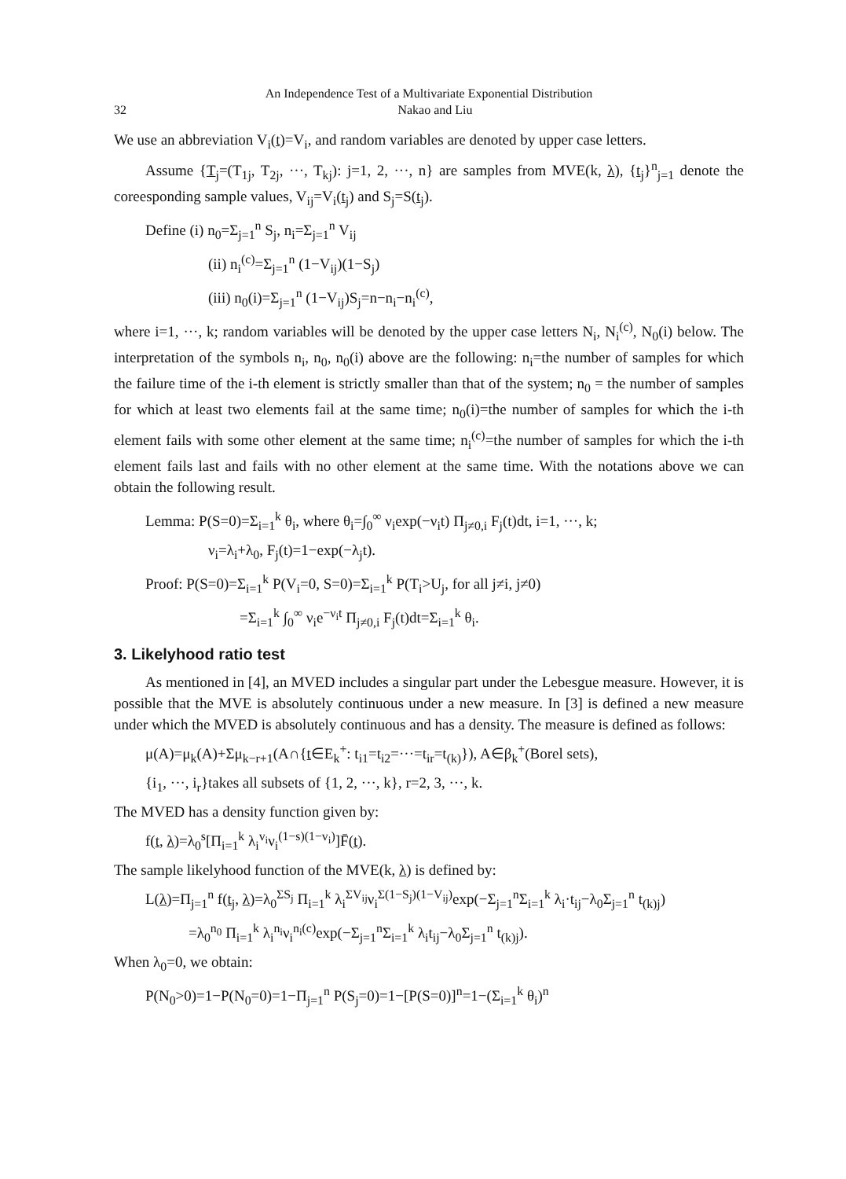An Independence Test of a Multivariate Exponential Distribution
32 Nakao and Liu
We use an abbreviation V<sub>i</sub>(t)=V<sub>i</sub>, and random variables are denoted by upper case letters.
Assume {T<sub>j</sub>=(T<sub>1j</sub>, T<sub>2j</sub>, ···, T<sub>kj</sub>): j=1, 2, ···, n} are samples from MVE(k, λ), {t<sub>j</sub>}<sup>n</sup><sub>j=1</sub> denote the coreesponding sample values, V<sub>ij</sub>=V<sub>i</sub>(t<sub>j</sub>) and S<sub>j</sub>=S(t<sub>j</sub>).
Define (i) n<sub>0</sub>=Σ<sub>j=1</sub><sup>n</sup> S<sub>j</sub>, n<sub>i</sub>=Σ<sub>j=1</sub><sup>n</sup> V<sub>ij</sub>
(ii) n<sub>i</sub><sup>(c)</sup>=Σ<sub>j=1</sub><sup>n</sup> (1−V<sub>ij</sub>)(1−S<sub>j</sub>)
(iii) n<sub>0</sub>(i)=Σ<sub>j=1</sub><sup>n</sup> (1−V<sub>ij</sub>)S<sub>j</sub>=n−n<sub>i</sub>−n<sub>i</sub><sup>(c)</sup>,
where i=1, ···, k; random variables will be denoted by the upper case letters N<sub>i</sub>, N<sub>i</sub><sup>(c)</sup>, N<sub>0</sub>(i) below. The interpretation of the symbols n<sub>i</sub>, n<sub>0</sub>, n<sub>0</sub>(i) above are the following: n<sub>i</sub>=the number of samples for which the failure time of the i-th element is strictly smaller than that of the system; n<sub>0</sub> = the number of samples for which at least two elements fail at the same time; n<sub>0</sub>(i)=the number of samples for which the i-th element fails with some other element at the same time; n<sub>i</sub><sup>(c)</sup>=the number of samples for which the i-th element fails last and fails with no other element at the same time. With the notations above we can obtain the following result.
Lemma: P(S=0)=Σ<sub>i=1</sub><sup>k</sup> θ<sub>i</sub>, where θ<sub>i</sub>=∫<sub>0</sub><sup>∞</sup> ν<sub>i</sub>exp(−ν<sub>i</sub>t) Π<sub>j≠0,i</sub> F<sub>j</sub>(t)dt, i=1, ···, k;
ν<sub>i</sub>=λ<sub>i</sub>+λ<sub>0</sub>, F<sub>j</sub>(t)=1−exp(−λ<sub>j</sub>t).
Proof: P(S=0)=Σ<sub>i=1</sub><sup>k</sup> P(V<sub>i</sub>=0, S=0)=Σ<sub>i=1</sub><sup>k</sup> P(T<sub>i</sub>>U<sub>j</sub>, for all j≠i, j≠0)
=Σ<sub>i=1</sub><sup>k</sup> ∫<sub>0</sub><sup>∞</sup> ν<sub>i</sub>e<sup>−ν<sub>i</sub>t</sup> Π<sub>j≠0,i</sub> F<sub>j</sub>(t)dt=Σ<sub>i=1</sub><sup>k</sup> θ<sub>i</sub>.
3. Likelyhood ratio test
As mentioned in [4], an MVED includes a singular part under the Lebesgue measure. However, it is possible that the MVE is absolutely continuous under a new measure. In [3] is defined a new measure under which the MVED is absolutely continuous and has a density. The measure is defined as follows:
μ(A)=μ<sub>k</sub>(A)+Σμ<sub>k−r+1</sub>(A∩{t∈E<sub>k</sub><sup>+</sup>: t<sub>i1</sub>=t<sub>i2</sub>=···=t<sub>ir</sub>=t<sub>(k)</sub>}), A∈β<sub>k</sub><sup>+</sup>(Borel sets),
{i<sub>1</sub>, ···, i<sub>r</sub>}takes all subsets of {1, 2, ···, k}, r=2, 3, ···, k.
The MVED has a density function given by:
f(t, λ)=λ<sub>0</sub><sup>s</sup>[Π<sub>i=1</sub><sup>k</sup> λ<sub>i</sub><sup>v<sub>i</sub></sup>ν<sub>i</sub><sup>(1−s)(1−v<sub>i</sub>)</sup>]F̄(t).
The sample likelyhood function of the MVE(k, λ) is defined by:
L(λ)=Π<sub>j=1</sub><sup>n</sup> f(t<sub>j</sub>, λ)=λ<sub>0</sub><sup>ΣS<sub>j</sub></sup> Π<sub>i=1</sub><sup>k</sup> λ<sub>i</sub><sup>ΣV<sub>ij</sub></sup>ν<sub>i</sub><sup>Σ(1−S<sub>j</sub>)(1−V<sub>ij</sub>)</sup>exp(−Σ<sub>j=1</sub><sup>n</sup>Σ<sub>i=1</sub><sup>k</sup> λ<sub>i</sub>·t<sub>ij</sub>−λ<sub>0</sub>Σ<sub>j=1</sub><sup>n</sup> t<sub>(k)j</sub>)
=λ<sub>0</sub><sup>n<sub>0</sub></sup> Π<sub>i=1</sub><sup>k</sup> λ<sub>i</sub><sup>n<sub>i</sub></sup>ν<sub>i</sub><sup>n<sub>i</sub>(c)</sup>exp(−Σ<sub>j=1</sub><sup>n</sup>Σ<sub>i=1</sub><sup>k</sup> λ<sub>i</sub>t<sub>ij</sub>−λ<sub>0</sub>Σ<sub>j=1</sub><sup>n</sup> t<sub>(k)j</sub>).
When λ<sub>0</sub>=0, we obtain:
P(N<sub>0</sub>>0)=1−P(N<sub>0</sub>=0)=1−Π<sub>j=1</sub><sup>n</sup> P(S<sub>j</sub>=0)=1−[P(S=0)]<sup>n</sup>=1−(Σ<sub>i=1</sub><sup>k</sup> θ<sub>i</sub>)<sup>n</sup>